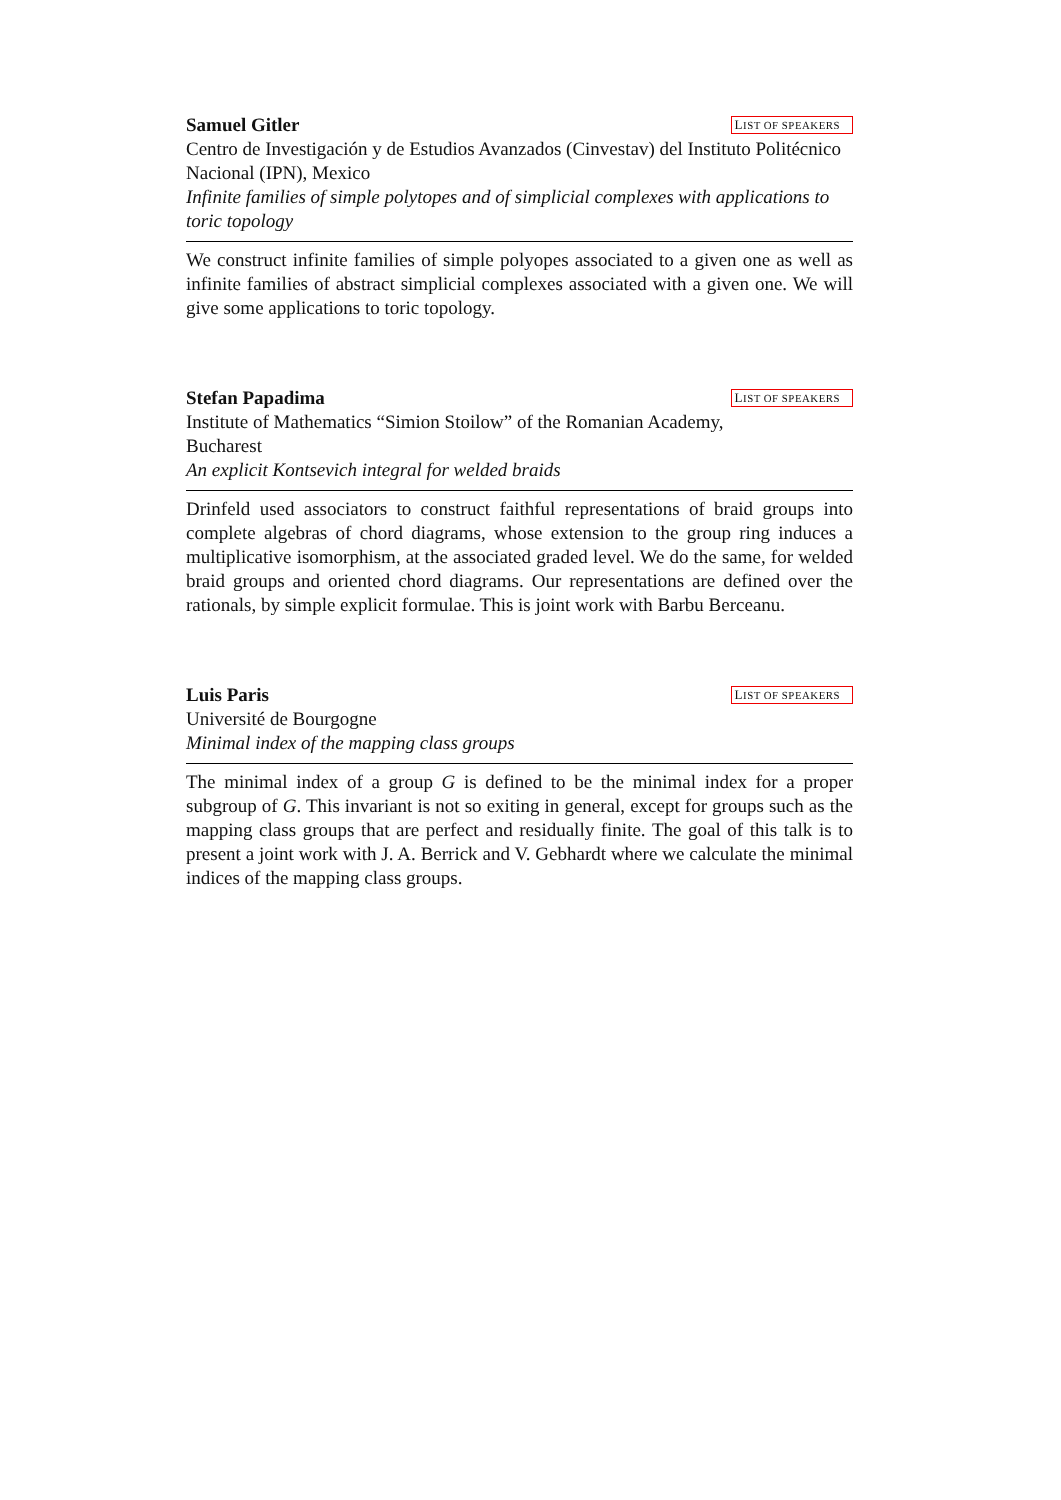Samuel Gitler LIST OF SPEAKERS
Centro de Investigación y de Estudios Avanzados (Cinvestav) del Instituto Politécnico Nacional (IPN), Mexico
Infinite families of simple polytopes and of simplicial complexes with applications to toric topology
We construct infinite families of simple polyopes associated to a given one as well as infinite families of abstract simplicial complexes associated with a given one. We will give some applications to toric topology.
Stefan Papadima LIST OF SPEAKERS
Institute of Mathematics “Simion Stoilow” of the Romanian Academy,
Bucharest
An explicit Kontsevich integral for welded braids
Drinfeld used associators to construct faithful representations of braid groups into complete algebras of chord diagrams, whose extension to the group ring induces a multiplicative isomorphism, at the associated graded level. We do the same, for welded braid groups and oriented chord diagrams. Our representations are defined over the rationals, by simple explicit formulae. This is joint work with Barbu Berceanu.
Luis Paris LIST OF SPEAKERS
Université de Bourgogne
Minimal index of the mapping class groups
The minimal index of a group G is defined to be the minimal index for a proper subgroup of G. This invariant is not so exiting in general, except for groups such as the mapping class groups that are perfect and residually finite. The goal of this talk is to present a joint work with J. A. Berrick and V. Gebhardt where we calculate the minimal indices of the mapping class groups.